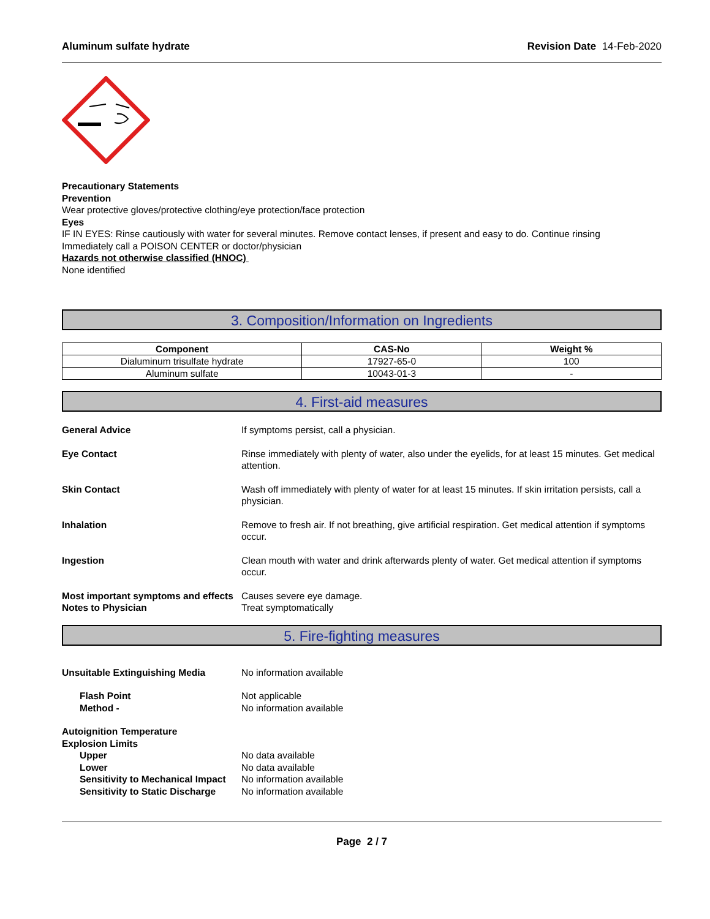Aluminum sulfate hydrate Revision Date 14-Feb-2020
Precautionary Statements
Prevention
Wear protective gloves/protective clothing/eye protection/face protection
Eyes
IF IN EYES: Rinse cautiously with water for several minutes. Remove contact lenses, if present and easy to do. Continue rinsing
Immediately call a POISON CENTER or doctor/physician
Hazards not otherwise classified (HNOC)
None identified
3. Composition/Information on Ingredients
| Component | CAS-No | Weight % |
| --- | --- | --- |
| Dialuminum trisulfate hydrate | 17927-65-0 | 100 |
| Aluminum sulfate | 10043-01-3 | - |
4. First-aid measures
General Advice If symptoms persist, call a physician.
Eye Contact Rinse immediately with plenty of water, also under the eyelids, for at least 15 minutes. Get medical attention.
Skin Contact Wash off immediately with plenty of water for at least 15 minutes. If skin irritation persists, call a physician.
Inhalation Remove to fresh air. If not breathing, give artificial respiration. Get medical attention if symptoms occur.
Ingestion Clean mouth with water and drink afterwards plenty of water. Get medical attention if symptoms occur.
Most important symptoms and effects
Causes severe eye damage.
Notes to Physician Treat symptomatically
5. Fire-fighting measures
Unsuitable Extinguishing Media No information available
Flash Point Not applicable
Method - No information available
Autoignition Temperature
Explosion Limits
Upper No data available
Lower No data available
Sensitivity to Mechanical Impact
No information available
Sensitivity to Static Discharge No information available
Page 2 / 7